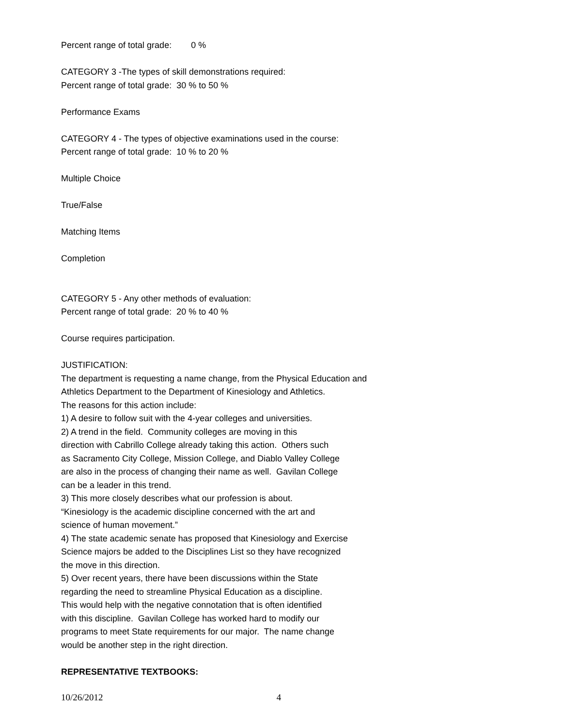Percent range of total grade: 0 %
CATEGORY 3 -The types of skill demonstrations required:
Percent range of total grade: 30 % to 50 %
Performance Exams
CATEGORY 4 - The types of objective examinations used in the course:
Percent range of total grade: 10 % to 20 %
Multiple Choice
True/False
Matching Items
Completion
CATEGORY 5 - Any other methods of evaluation:
Percent range of total grade: 20 % to 40 %
Course requires participation.
JUSTIFICATION:
The department is requesting a name change, from the Physical Education and Athletics Department to the Department of Kinesiology and Athletics.
The reasons for this action include:
1) A desire to follow suit with the 4-year colleges and universities.
2) A trend in the field. Community colleges are moving in this
direction with Cabrillo College already taking this action. Others such
as Sacramento City College, Mission College, and Diablo Valley College
are also in the process of changing their name as well. Gavilan College
can be a leader in this trend.
3) This more closely describes what our profession is about.
“Kinesiology is the academic discipline concerned with the art and
science of human movement.”
4) The state academic senate has proposed that Kinesiology and Exercise
Science majors be added to the Disciplines List so they have recognized
the move in this direction.
5) Over recent years, there have been discussions within the State
regarding the need to streamline Physical Education as a discipline.
This would help with the negative connotation that is often identified
with this discipline. Gavilan College has worked hard to modify our
programs to meet State requirements for our major. The name change
would be another step in the right direction.
REPRESENTATIVE TEXTBOOKS:
10/26/2012 4